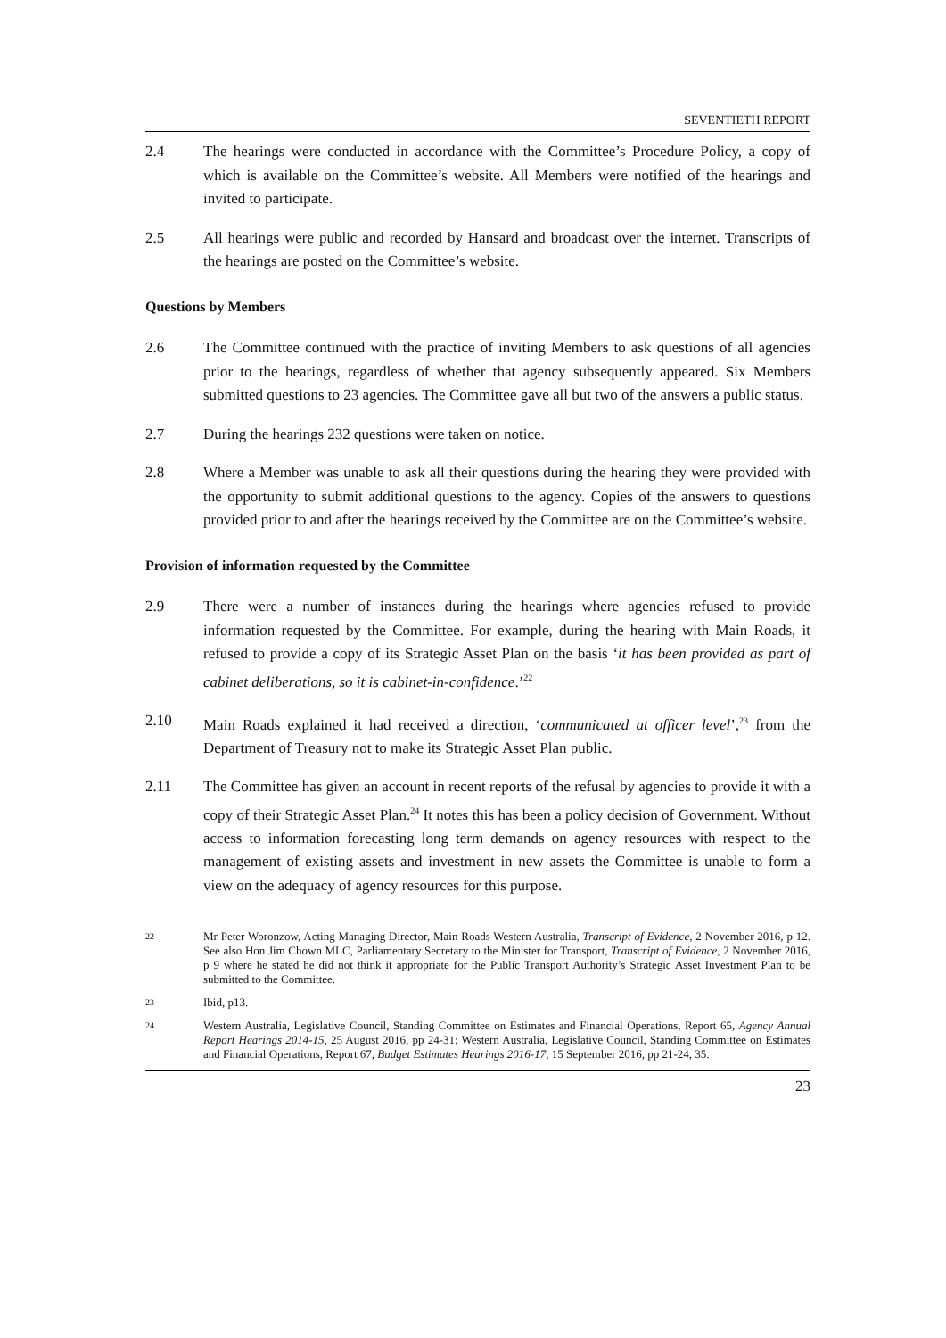SEVENTIETH REPORT
2.4 The hearings were conducted in accordance with the Committee’s Procedure Policy, a copy of which is available on the Committee’s website. All Members were notified of the hearings and invited to participate.
2.5 All hearings were public and recorded by Hansard and broadcast over the internet. Transcripts of the hearings are posted on the Committee’s website.
Questions by Members
2.6 The Committee continued with the practice of inviting Members to ask questions of all agencies prior to the hearings, regardless of whether that agency subsequently appeared. Six Members submitted questions to 23 agencies. The Committee gave all but two of the answers a public status.
2.7 During the hearings 232 questions were taken on notice.
2.8 Where a Member was unable to ask all their questions during the hearing they were provided with the opportunity to submit additional questions to the agency. Copies of the answers to questions provided prior to and after the hearings received by the Committee are on the Committee’s website.
Provision of information requested by the Committee
2.9 There were a number of instances during the hearings where agencies refused to provide information requested by the Committee. For example, during the hearing with Main Roads, it refused to provide a copy of its Strategic Asset Plan on the basis ‘it has been provided as part of cabinet deliberations, so it is cabinet-in-confidence.’<sup>22</sup>
2.10 Main Roads explained it had received a direction, ‘communicated at officer level’,<sup>23</sup> from the Department of Treasury not to make its Strategic Asset Plan public.
2.11 The Committee has given an account in recent reports of the refusal by agencies to provide it with a copy of their Strategic Asset Plan.<sup>24</sup> It notes this has been a policy decision of Government. Without access to information forecasting long term demands on agency resources with respect to the management of existing assets and investment in new assets the Committee is unable to form a view on the adequacy of agency resources for this purpose.
22
Mr Peter Woronzow, Acting Managing Director, Main Roads Western Australia, Transcript of Evidence, 2 November 2016, p 12. See also Hon Jim Chown MLC, Parliamentary Secretary to the Minister for Transport, Transcript of Evidence, 2 November 2016, p 9 where he stated he did not think it appropriate for the Public Transport Authority’s Strategic Asset Investment Plan to be submitted to the Committee.
23
Ibid, p13.
24
Western Australia, Legislative Council, Standing Committee on Estimates and Financial Operations, Report 65, Agency Annual Report Hearings 2014-15, 25 August 2016, pp 24-31; Western Australia, Legislative Council, Standing Committee on Estimates and Financial Operations, Report 67, Budget Estimates Hearings 2016-17, 15 September 2016, pp 21-24, 35.
23